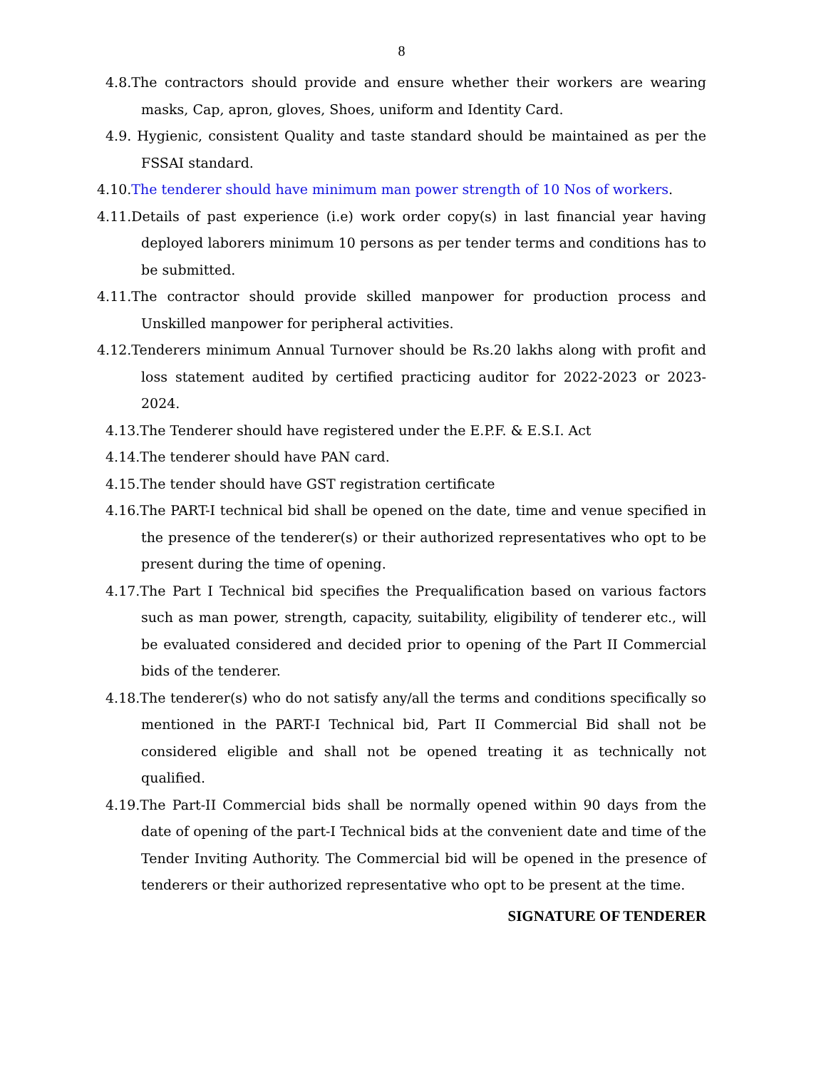8
4.8.The contractors should provide and ensure whether their workers are wearing masks, Cap, apron, gloves, Shoes, uniform and Identity Card.
4.9. Hygienic, consistent Quality and taste standard should be maintained as per the FSSAI standard.
4.10.The tenderer should have minimum man power strength of 10 Nos of workers.
4.11.Details of past experience (i.e) work order copy(s) in last financial year having deployed laborers minimum 10 persons as per tender terms and conditions has to be submitted.
4.11.The contractor should provide skilled manpower for production process and Unskilled manpower for peripheral activities.
4.12.Tenderers minimum Annual Turnover should be Rs.20 lakhs along with profit and loss statement audited by certified practicing auditor for 2022-2023 or 2023-2024.
4.13.The Tenderer should have registered under the E.P.F. & E.S.I. Act
4.14.The tenderer should have PAN card.
4.15.The tender should have GST registration certificate
4.16.The PART-I technical bid shall be opened on the date, time and venue specified in the presence of the tenderer(s) or their authorized representatives who opt to be present during the time of opening.
4.17.The Part I Technical bid specifies the Prequalification based on various factors such as man power, strength, capacity, suitability, eligibility of tenderer etc., will be evaluated considered and decided prior to opening of the Part II Commercial bids of the tenderer.
4.18.The tenderer(s) who do not satisfy any/all the terms and conditions specifically so mentioned in the PART-I Technical bid, Part II Commercial Bid shall not be considered eligible and shall not be opened treating it as technically not qualified.
4.19.The Part-II Commercial bids shall be normally opened within 90 days from the date of opening of the part-I Technical bids at the convenient date and time of the Tender Inviting Authority. The Commercial bid will be opened in the presence of tenderers or their authorized representative who opt to be present at the time.
SIGNATURE OF TENDERER